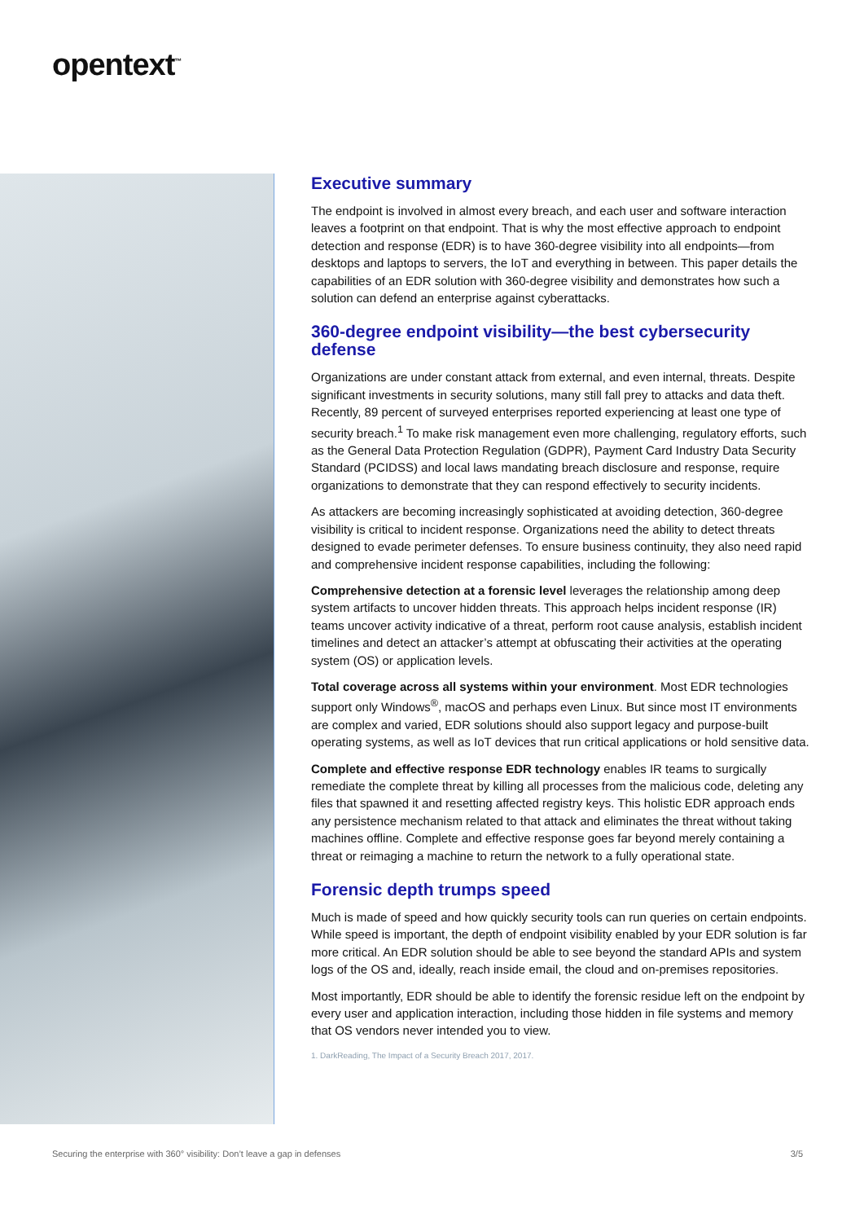opentext<sup>™</sup>
Executive summary
The endpoint is involved in almost every breach, and each user and software interaction leaves a footprint on that endpoint. That is why the most effective approach to endpoint detection and response (EDR) is to have 360-degree visibility into all endpoints—from desktops and laptops to servers, the IoT and everything in between. This paper details the capabilities of an EDR solution with 360-degree visibility and demonstrates how such a solution can defend an enterprise against cyberattacks.
360-degree endpoint visibility—the best cybersecurity defense
Organizations are under constant attack from external, and even internal, threats. Despite significant investments in security solutions, many still fall prey to attacks and data theft. Recently, 89 percent of surveyed enterprises reported experiencing at least one type of security breach.<sup>1</sup> To make risk management even more challenging, regulatory efforts, such as the General Data Protection Regulation (GDPR), Payment Card Industry Data Security Standard (PCIDSS) and local laws mandating breach disclosure and response, require organizations to demonstrate that they can respond effectively to security incidents.
As attackers are becoming increasingly sophisticated at avoiding detection, 360-degree visibility is critical to incident response. Organizations need the ability to detect threats designed to evade perimeter defenses. To ensure business continuity, they also need rapid and comprehensive incident response capabilities, including the following:
Comprehensive detection at a forensic level leverages the relationship among deep system artifacts to uncover hidden threats. This approach helps incident response (IR) teams uncover activity indicative of a threat, perform root cause analysis, establish incident timelines and detect an attacker’s attempt at obfuscating their activities at the operating system (OS) or application levels.
Total coverage across all systems within your environment. Most EDR technologies support only Windows<sup>®</sup>, macOS and perhaps even Linux. But since most IT environments are complex and varied, EDR solutions should also support legacy and purpose-built operating systems, as well as IoT devices that run critical applications or hold sensitive data.
Complete and effective response EDR technology enables IR teams to surgically remediate the complete threat by killing all processes from the malicious code, deleting any files that spawned it and resetting affected registry keys. This holistic EDR approach ends any persistence mechanism related to that attack and eliminates the threat without taking machines offline. Complete and effective response goes far beyond merely containing a threat or reimaging a machine to return the network to a fully operational state.
Forensic depth trumps speed
Much is made of speed and how quickly security tools can run queries on certain endpoints. While speed is important, the depth of endpoint visibility enabled by your EDR solution is far more critical. An EDR solution should be able to see beyond the standard APIs and system logs of the OS and, ideally, reach inside email, the cloud and on-premises repositories.
Most importantly, EDR should be able to identify the forensic residue left on the endpoint by every user and application interaction, including those hidden in file systems and memory that OS vendors never intended you to view.
1. DarkReading, The Impact of a Security Breach 2017, 2017.
Securing the enterprise with 360° visibility: Don’t leave a gap in defenses 3/5